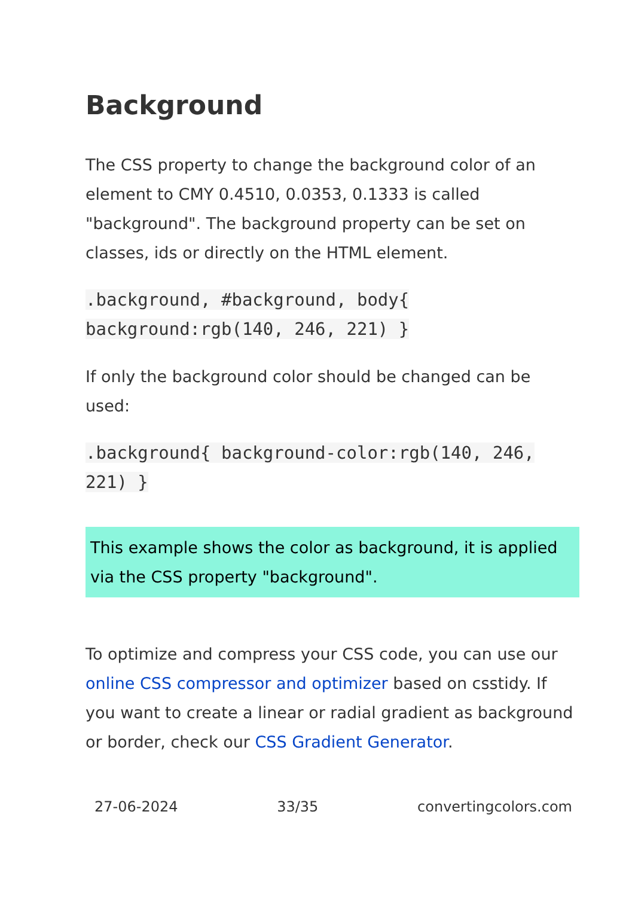Background
The CSS property to change the background color of an element to CMY 0.4510, 0.0353, 0.1333 is called "background". The background property can be set on classes, ids or directly on the HTML element.
.background, #background, body{ background:rgb(140, 246, 221) }
If only the background color should be changed can be used:
.background{ background-color:rgb(140, 246, 221) }
This example shows the color as background, it is applied via the CSS property "background".
To optimize and compress your CSS code, you can use our online CSS compressor and optimizer based on csstidy. If you want to create a linear or radial gradient as background or border, check our CSS Gradient Generator.
27-06-2024 33/35 convertingcolors.com